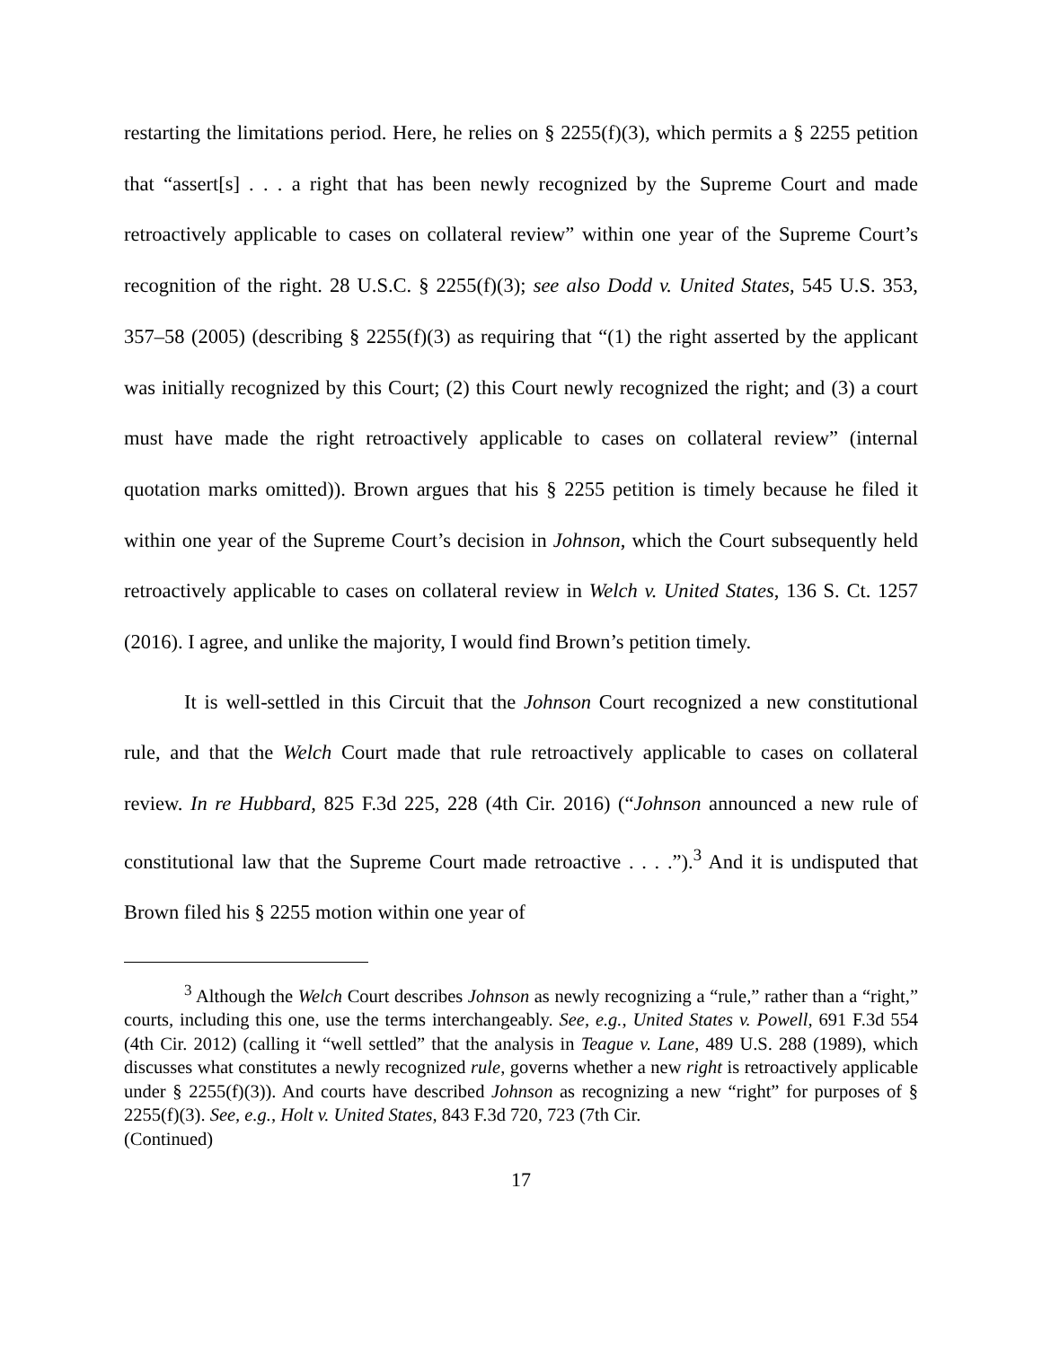restarting the limitations period. Here, he relies on § 2255(f)(3), which permits a § 2255 petition that “assert[s] . . . a right that has been newly recognized by the Supreme Court and made retroactively applicable to cases on collateral review” within one year of the Supreme Court’s recognition of the right. 28 U.S.C. § 2255(f)(3); see also Dodd v. United States, 545 U.S. 353, 357–58 (2005) (describing § 2255(f)(3) as requiring that “(1) the right asserted by the applicant was initially recognized by this Court; (2) this Court newly recognized the right; and (3) a court must have made the right retroactively applicable to cases on collateral review” (internal quotation marks omitted)). Brown argues that his § 2255 petition is timely because he filed it within one year of the Supreme Court’s decision in Johnson, which the Court subsequently held retroactively applicable to cases on collateral review in Welch v. United States, 136 S. Ct. 1257 (2016). I agree, and unlike the majority, I would find Brown’s petition timely.
It is well-settled in this Circuit that the Johnson Court recognized a new constitutional rule, and that the Welch Court made that rule retroactively applicable to cases on collateral review. In re Hubbard, 825 F.3d 225, 228 (4th Cir. 2016) (“Johnson announced a new rule of constitutional law that the Supreme Court made retroactive . . . .”).<sup>3</sup> And it is undisputed that Brown filed his § 2255 motion within one year of
<sup>3</sup> Although the Welch Court describes Johnson as newly recognizing a “rule,” rather than a “right,” courts, including this one, use the terms interchangeably. See, e.g., United States v. Powell, 691 F.3d 554 (4th Cir. 2012) (calling it “well settled” that the analysis in Teague v. Lane, 489 U.S. 288 (1989), which discusses what constitutes a newly recognized rule, governs whether a new right is retroactively applicable under § 2255(f)(3)). And courts have described Johnson as recognizing a new “right” for purposes of § 2255(f)(3). See, e.g., Holt v. United States, 843 F.3d 720, 723 (7th Cir.
(Continued)
17